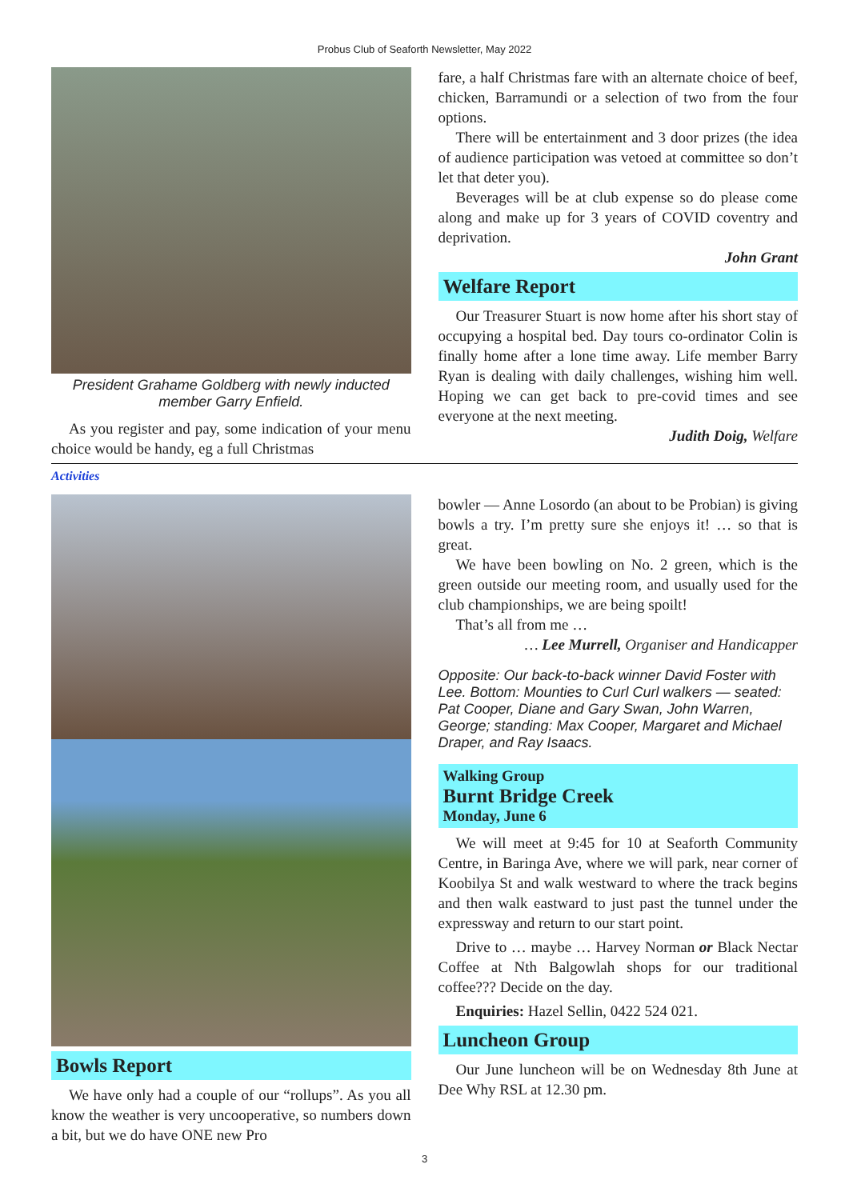Probus Club of Seaforth Newsletter, May 2022
President Grahame Goldberg with newly inducted member Garry Enfield.
As you register and pay, some indication of your menu choice would be handy, eg a full Christmas
fare, a half Christmas fare with an alternate choice of beef, chicken, Barramundi or a selection of two from the four options.
There will be entertainment and 3 door prizes (the idea of audience participation was vetoed at committee so don’t let that deter you).
Beverages will be at club expense so do please come along and make up for 3 years of COVID coventry and deprivation.
John Grant
Welfare Report
Our Treasurer Stuart is now home after his short stay of occupying a hospital bed. Day tours co-ordinator Colin is finally home after a lone time away. Life member Barry Ryan is dealing with daily challenges, wishing him well. Hoping we can get back to pre-covid times and see everyone at the next meeting.
Judith Doig, Welfare
Activities
Bowls Report
We have only had a couple of our “rollups”. As you all know the weather is very uncooperative, so numbers down a bit, but we do have ONE new Pro
bowler — Anne Losordo (an about to be Probian) is giving bowls a try. I’m pretty sure she enjoys it! … so that is great.
We have been bowling on No. 2 green, which is the green outside our meeting room, and usually used for the club championships, we are being spoilt!
That’s all from me …
… Lee Murrell, Organiser and Handicapper
Opposite: Our back-to-back winner David Foster with Lee. Bottom: Mounties to Curl Curl walkers — seated: Pat Cooper, Diane and Gary Swan, John Warren, George; standing: Max Cooper, Margaret and Michael Draper, and Ray Isaacs.
Walking Group
Burnt Bridge Creek
Monday, June 6
We will meet at 9:45 for 10 at Seaforth Community Centre, in Baringa Ave, where we will park, near corner of Koobilya St and walk westward to where the track begins and then walk eastward to just past the tunnel under the expressway and return to our start point.
Drive to … maybe … Harvey Norman or Black Nectar Coffee at Nth Balgowlah shops for our traditional coffee??? Decide on the day.
Enquiries: Hazel Sellin, 0422 524 021.
Luncheon Group
Our June luncheon will be on Wednesday 8th June at Dee Why RSL at 12.30 pm.
3